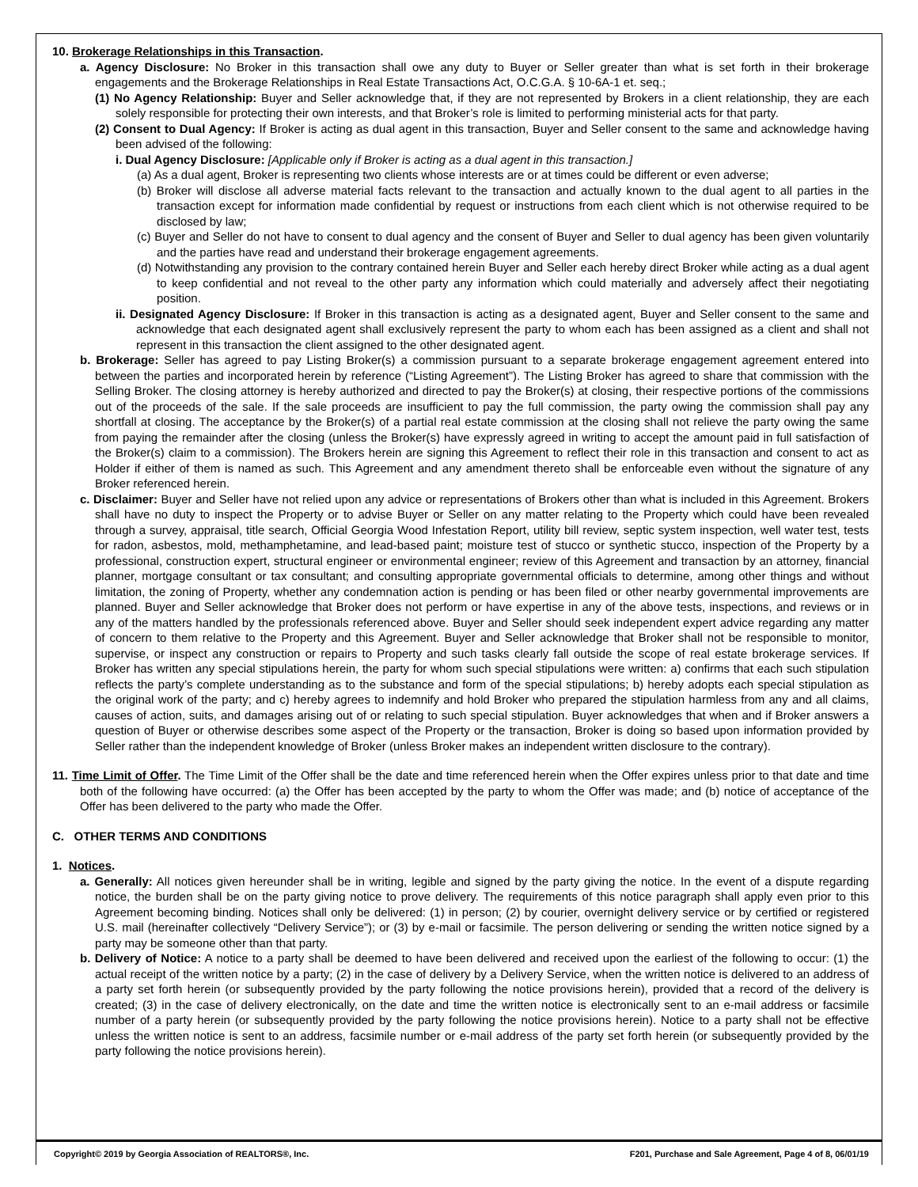10. Brokerage Relationships in this Transaction.
a. Agency Disclosure: No Broker in this transaction shall owe any duty to Buyer or Seller greater than what is set forth in their brokerage engagements and the Brokerage Relationships in Real Estate Transactions Act, O.C.G.A. § 10-6A-1 et. seq.;
(1) No Agency Relationship: Buyer and Seller acknowledge that, if they are not represented by Brokers in a client relationship, they are each solely responsible for protecting their own interests, and that Broker’s role is limited to performing ministerial acts for that party.
(2) Consent to Dual Agency: If Broker is acting as dual agent in this transaction, Buyer and Seller consent to the same and acknowledge having been advised of the following:
i. Dual Agency Disclosure: [Applicable only if Broker is acting as a dual agent in this transaction.]
(a) As a dual agent, Broker is representing two clients whose interests are or at times could be different or even adverse;
(b) Broker will disclose all adverse material facts relevant to the transaction and actually known to the dual agent to all parties in the transaction except for information made confidential by request or instructions from each client which is not otherwise required to be disclosed by law;
(c) Buyer and Seller do not have to consent to dual agency and the consent of Buyer and Seller to dual agency has been given voluntarily and the parties have read and understand their brokerage engagement agreements.
(d) Notwithstanding any provision to the contrary contained herein Buyer and Seller each hereby direct Broker while acting as a dual agent to keep confidential and not reveal to the other party any information which could materially and adversely affect their negotiating position.
ii. Designated Agency Disclosure: If Broker in this transaction is acting as a designated agent, Buyer and Seller consent to the same and acknowledge that each designated agent shall exclusively represent the party to whom each has been assigned as a client and shall not represent in this transaction the client assigned to the other designated agent.
b. Brokerage: Seller has agreed to pay Listing Broker(s) a commission pursuant to a separate brokerage engagement agreement entered into between the parties and incorporated herein by reference (“Listing Agreement”). The Listing Broker has agreed to share that commission with the Selling Broker. The closing attorney is hereby authorized and directed to pay the Broker(s) at closing, their respective portions of the commissions out of the proceeds of the sale. If the sale proceeds are insufficient to pay the full commission, the party owing the commission shall pay any shortfall at closing. The acceptance by the Broker(s) of a partial real estate commission at the closing shall not relieve the party owing the same from paying the remainder after the closing (unless the Broker(s) have expressly agreed in writing to accept the amount paid in full satisfaction of the Broker(s) claim to a commission). The Brokers herein are signing this Agreement to reflect their role in this transaction and consent to act as Holder if either of them is named as such. This Agreement and any amendment thereto shall be enforceable even without the signature of any Broker referenced herein.
c. Disclaimer: Buyer and Seller have not relied upon any advice or representations of Brokers other than what is included in this Agreement. Brokers shall have no duty to inspect the Property or to advise Buyer or Seller on any matter relating to the Property which could have been revealed through a survey, appraisal, title search, Official Georgia Wood Infestation Report, utility bill review, septic system inspection, well water test, tests for radon, asbestos, mold, methamphetamine, and lead-based paint; moisture test of stucco or synthetic stucco, inspection of the Property by a professional, construction expert, structural engineer or environmental engineer; review of this Agreement and transaction by an attorney, financial planner, mortgage consultant or tax consultant; and consulting appropriate governmental officials to determine, among other things and without limitation, the zoning of Property, whether any condemnation action is pending or has been filed or other nearby governmental improvements are planned. Buyer and Seller acknowledge that Broker does not perform or have expertise in any of the above tests, inspections, and reviews or in any of the matters handled by the professionals referenced above. Buyer and Seller should seek independent expert advice regarding any matter of concern to them relative to the Property and this Agreement. Buyer and Seller acknowledge that Broker shall not be responsible to monitor, supervise, or inspect any construction or repairs to Property and such tasks clearly fall outside the scope of real estate brokerage services. If Broker has written any special stipulations herein, the party for whom such special stipulations were written: a) confirms that each such stipulation reflects the party’s complete understanding as to the substance and form of the special stipulations; b) hereby adopts each special stipulation as the original work of the party; and c) hereby agrees to indemnify and hold Broker who prepared the stipulation harmless from any and all claims, causes of action, suits, and damages arising out of or relating to such special stipulation. Buyer acknowledges that when and if Broker answers a question of Buyer or otherwise describes some aspect of the Property or the transaction, Broker is doing so based upon information provided by Seller rather than the independent knowledge of Broker (unless Broker makes an independent written disclosure to the contrary).
11. Time Limit of Offer. The Time Limit of the Offer shall be the date and time referenced herein when the Offer expires unless prior to that date and time both of the following have occurred: (a) the Offer has been accepted by the party to whom the Offer was made; and (b) notice of acceptance of the Offer has been delivered to the party who made the Offer.
C. OTHER TERMS AND CONDITIONS
1. Notices.
a. Generally: All notices given hereunder shall be in writing, legible and signed by the party giving the notice. In the event of a dispute regarding notice, the burden shall be on the party giving notice to prove delivery. The requirements of this notice paragraph shall apply even prior to this Agreement becoming binding. Notices shall only be delivered: (1) in person; (2) by courier, overnight delivery service or by certified or registered U.S. mail (hereinafter collectively “Delivery Service”); or (3) by e-mail or facsimile. The person delivering or sending the written notice signed by a party may be someone other than that party.
b. Delivery of Notice: A notice to a party shall be deemed to have been delivered and received upon the earliest of the following to occur: (1) the actual receipt of the written notice by a party; (2) in the case of delivery by a Delivery Service, when the written notice is delivered to an address of a party set forth herein (or subsequently provided by the party following the notice provisions herein), provided that a record of the delivery is created; (3) in the case of delivery electronically, on the date and time the written notice is electronically sent to an e-mail address or facsimile number of a party herein (or subsequently provided by the party following the notice provisions herein). Notice to a party shall not be effective unless the written notice is sent to an address, facsimile number or e-mail address of the party set forth herein (or subsequently provided by the party following the notice provisions herein).
Copyright© 2019 by Georgia Association of REALTORS®, Inc. F201, Purchase and Sale Agreement, Page 4 of 8, 06/01/19